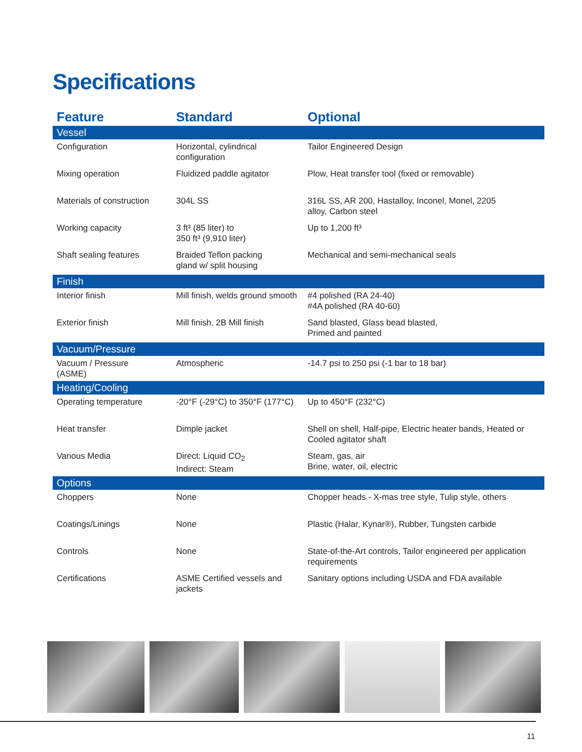Specifications
| Feature | Standard | Optional |
| --- | --- | --- |
| Vessel | | |
| Configuration | Horizontal, cylindrical configuration | Tailor Engineered Design |
| Mixing operation | Fluidized paddle agitator | Plow, Heat transfer tool (fixed or removable) |
| Materials of construction | 304L SS | 316L SS, AR 200, Hastalloy, Inconel, Monel, 2205 alloy, Carbon steel |
| Working capacity | 3 ft³ (85 liter) to 350 ft³ (9,910 liter) | Up to 1,200 ft³ |
| Shaft sealing features | Braided Teflon packing gland w/ split housing | Mechanical and semi-mechanical seals |
| Finish | | |
| Interior finish | Mill finish, welds ground smooth | #4 polished (RA 24-40) #4A polished (RA 40-60) |
| Exterior finish | Mill finish, 2B Mill finish | Sand blasted, Glass bead blasted, Primed and painted |
| Vacuum/Pressure | | |
| Vacuum / Pressure (ASME) | Atmospheric | -14.7 psi to 250 psi (-1 bar to 18 bar) |
| Heating/Cooling | | |
| Operating temperature | -20°F (-29°C) to 350°F (177°C) | Up to 450°F (232°C) |
| Heat transfer | Dimple jacket | Shell on shell, Half-pipe, Electric heater bands, Heated or Cooled agitator shaft |
| Various Media | Direct: Liquid CO<sub>2</sub> Indirect: Steam | Steam, gas, air Brine, water, oil, electric |
| Options | | |
| Choppers | None | Chopper heads - X-mas tree style, Tulip style, others |
| Coatings/Linings | None | Plastic (Halar, Kynar®), Rubber, Tungsten carbide |
| Controls | None | State-of-the-Art controls, Tailor engineered per application requirements |
| Certifications | ASME Certified vessels and jackets | Sanitary options including USDA and FDA available |
11